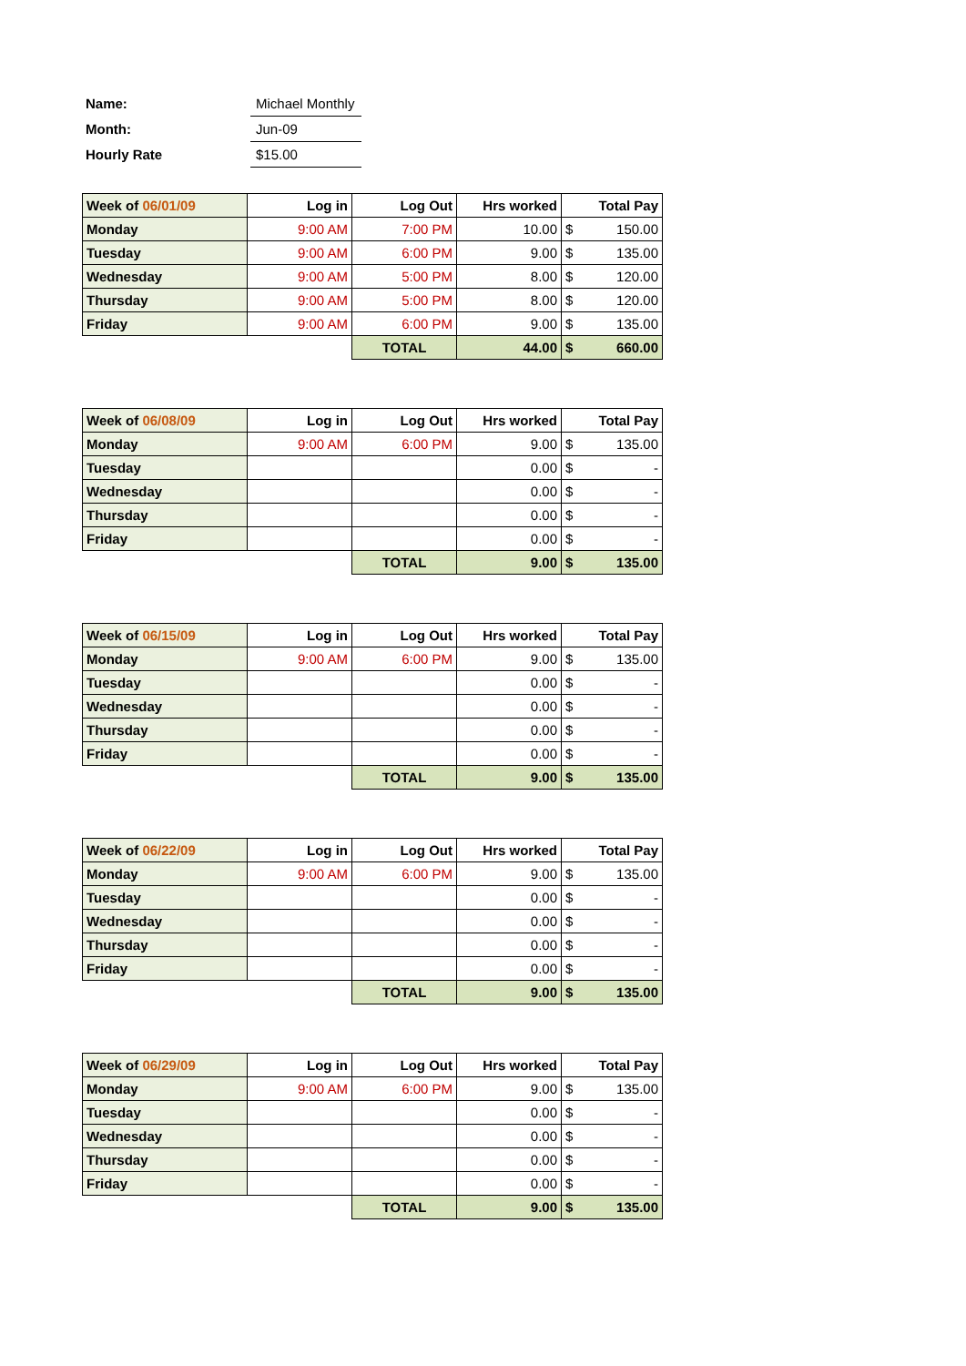| Name: | Michael Monthly |
| Month: | Jun-09 |
| Hourly Rate | $15.00 |
| Week of 06/01/09 | Log in | Log Out | Hrs worked | Total Pay | |
| Monday | 9:00 AM | 7:00 PM | 10.00 | $ | 150.00 |
| Tuesday | 9:00 AM | 6:00 PM | 9.00 | $ | 135.00 |
| Wednesday | 9:00 AM | 5:00 PM | 8.00 | $ | 120.00 |
| Thursday | 9:00 AM | 5:00 PM | 8.00 | $ | 120.00 |
| Friday | 9:00 AM | 6:00 PM | 9.00 | $ | 135.00 |
| | | TOTAL | 44.00 | $ | 660.00 |
| Week of 06/08/09 | Log in | Log Out | Hrs worked | Total Pay | |
| Monday | 9:00 AM | 6:00 PM | 9.00 | $ | 135.00 |
| Tuesday | | | 0.00 | $ | - |
| Wednesday | | | 0.00 | $ | - |
| Thursday | | | 0.00 | $ | - |
| Friday | | | 0.00 | $ | - |
| | | TOTAL | 9.00 | $ | 135.00 |
| Week of 06/15/09 | Log in | Log Out | Hrs worked | Total Pay | |
| Monday | 9:00 AM | 6:00 PM | 9.00 | $ | 135.00 |
| Tuesday | | | 0.00 | $ | - |
| Wednesday | | | 0.00 | $ | - |
| Thursday | | | 0.00 | $ | - |
| Friday | | | 0.00 | $ | - |
| | | TOTAL | 9.00 | $ | 135.00 |
| Week of 06/22/09 | Log in | Log Out | Hrs worked | Total Pay | |
| Monday | 9:00 AM | 6:00 PM | 9.00 | $ | 135.00 |
| Tuesday | | | 0.00 | $ | - |
| Wednesday | | | 0.00 | $ | - |
| Thursday | | | 0.00 | $ | - |
| Friday | | | 0.00 | $ | - |
| | | TOTAL | 9.00 | $ | 135.00 |
| Week of 06/29/09 | Log in | Log Out | Hrs worked | Total Pay | |
| Monday | 9:00 AM | 6:00 PM | 9.00 | $ | 135.00 |
| Tuesday | | | 0.00 | $ | - |
| Wednesday | | | 0.00 | $ | - |
| Thursday | | | 0.00 | $ | - |
| Friday | | | 0.00 | $ | - |
| | | TOTAL | 9.00 | $ | 135.00 |